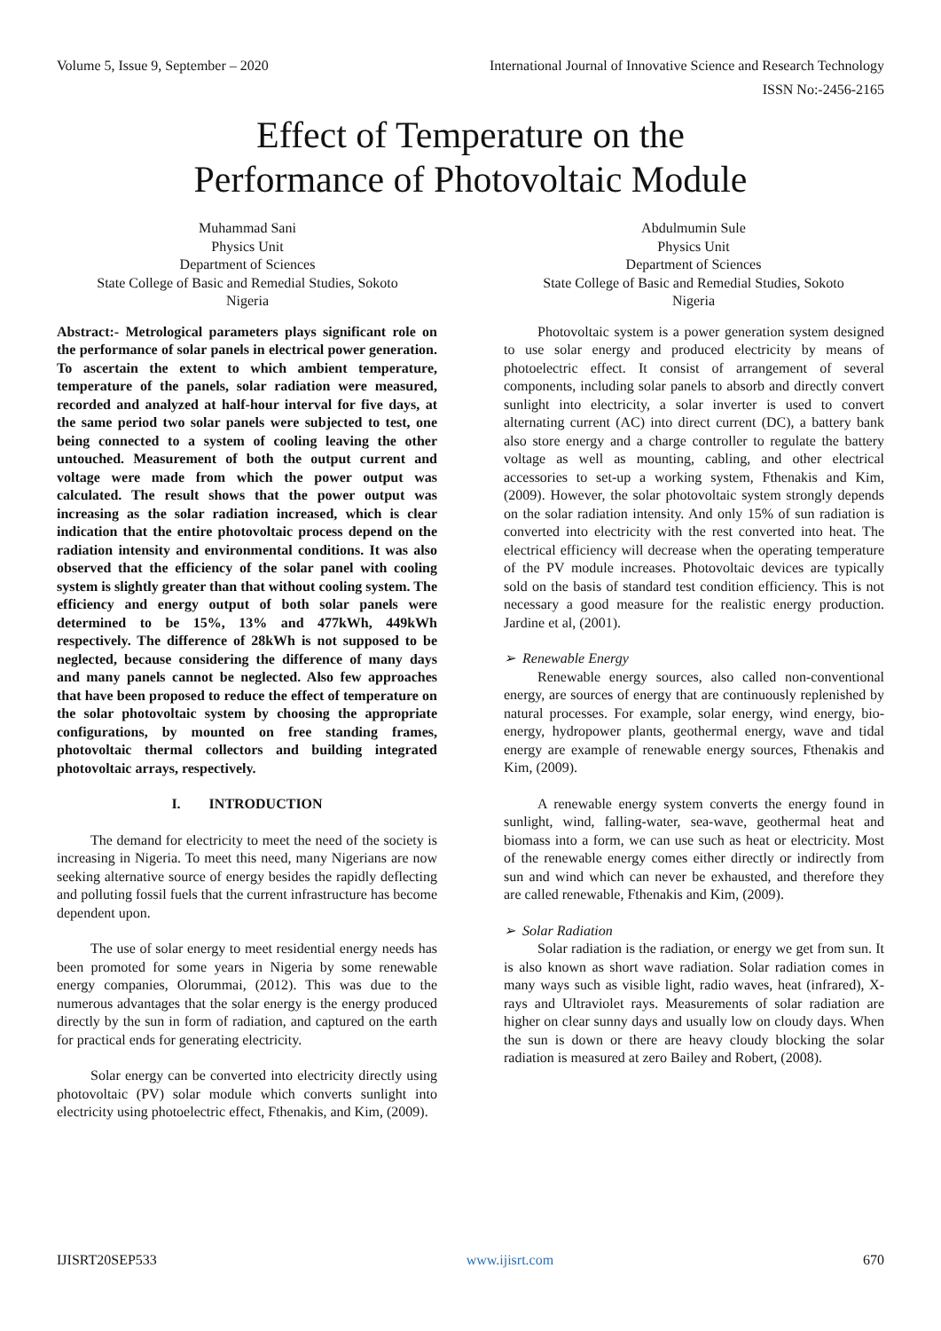Volume 5, Issue 9, September – 2020 International Journal of Innovative Science and Research Technology
ISSN No:-2456-2165
Effect of Temperature on the
Performance of Photovoltaic Module
Muhammad Sani
Physics Unit
Department of Sciences
State College of Basic and Remedial Studies, Sokoto
Nigeria
Abdulmumin Sule
Physics Unit
Department of Sciences
State College of Basic and Remedial Studies, Sokoto
Nigeria
Abstract:- Metrological parameters plays significant role on the performance of solar panels in electrical power generation. To ascertain the extent to which ambient temperature, temperature of the panels, solar radiation were measured, recorded and analyzed at half-hour interval for five days, at the same period two solar panels were subjected to test, one being connected to a system of cooling leaving the other untouched. Measurement of both the output current and voltage were made from which the power output was calculated. The result shows that the power output was increasing as the solar radiation increased, which is clear indication that the entire photovoltaic process depend on the radiation intensity and environmental conditions. It was also observed that the efficiency of the solar panel with cooling system is slightly greater than that without cooling system. The efficiency and energy output of both solar panels were determined to be 15%, 13% and 477kWh, 449kWh respectively. The difference of 28kWh is not supposed to be neglected, because considering the difference of many days and many panels cannot be neglected. Also few approaches that have been proposed to reduce the effect of temperature on the solar photovoltaic system by choosing the appropriate configurations, by mounted on free standing frames, photovoltaic thermal collectors and building integrated photovoltaic arrays, respectively.
I. INTRODUCTION
The demand for electricity to meet the need of the society is increasing in Nigeria. To meet this need, many Nigerians are now seeking alternative source of energy besides the rapidly deflecting and polluting fossil fuels that the current infrastructure has become dependent upon.
The use of solar energy to meet residential energy needs has been promoted for some years in Nigeria by some renewable energy companies, Olorummai, (2012). This was due to the numerous advantages that the solar energy is the energy produced directly by the sun in form of radiation, and captured on the earth for practical ends for generating electricity.
Solar energy can be converted into electricity directly using photovoltaic (PV) solar module which converts sunlight into electricity using photoelectric effect, Fthenakis, and Kim, (2009).
Photovoltaic system is a power generation system designed to use solar energy and produced electricity by means of photoelectric effect. It consist of arrangement of several components, including solar panels to absorb and directly convert sunlight into electricity, a solar inverter is used to convert alternating current (AC) into direct current (DC), a battery bank also store energy and a charge controller to regulate the battery voltage as well as mounting, cabling, and other electrical accessories to set-up a working system, Fthenakis and Kim, (2009). However, the solar photovoltaic system strongly depends on the solar radiation intensity. And only 15% of sun radiation is converted into electricity with the rest converted into heat. The electrical efficiency will decrease when the operating temperature of the PV module increases. Photovoltaic devices are typically sold on the basis of standard test condition efficiency. This is not necessary a good measure for the realistic energy production. Jardine et al, (2001).
➢ Renewable Energy
Renewable energy sources, also called non-conventional energy, are sources of energy that are continuously replenished by natural processes. For example, solar energy, wind energy, bio-energy, hydropower plants, geothermal energy, wave and tidal energy are example of renewable energy sources, Fthenakis and Kim, (2009).
A renewable energy system converts the energy found in sunlight, wind, falling-water, sea-wave, geothermal heat and biomass into a form, we can use such as heat or electricity. Most of the renewable energy comes either directly or indirectly from sun and wind which can never be exhausted, and therefore they are called renewable, Fthenakis and Kim, (2009).
➢ Solar Radiation
Solar radiation is the radiation, or energy we get from sun. It is also known as short wave radiation. Solar radiation comes in many ways such as visible light, radio waves, heat (infrared), X-rays and Ultraviolet rays. Measurements of solar radiation are higher on clear sunny days and usually low on cloudy days. When the sun is down or there are heavy cloudy blocking the solar radiation is measured at zero Bailey and Robert, (2008).
IJISRT20SEP533 www.ijisrt.com 670